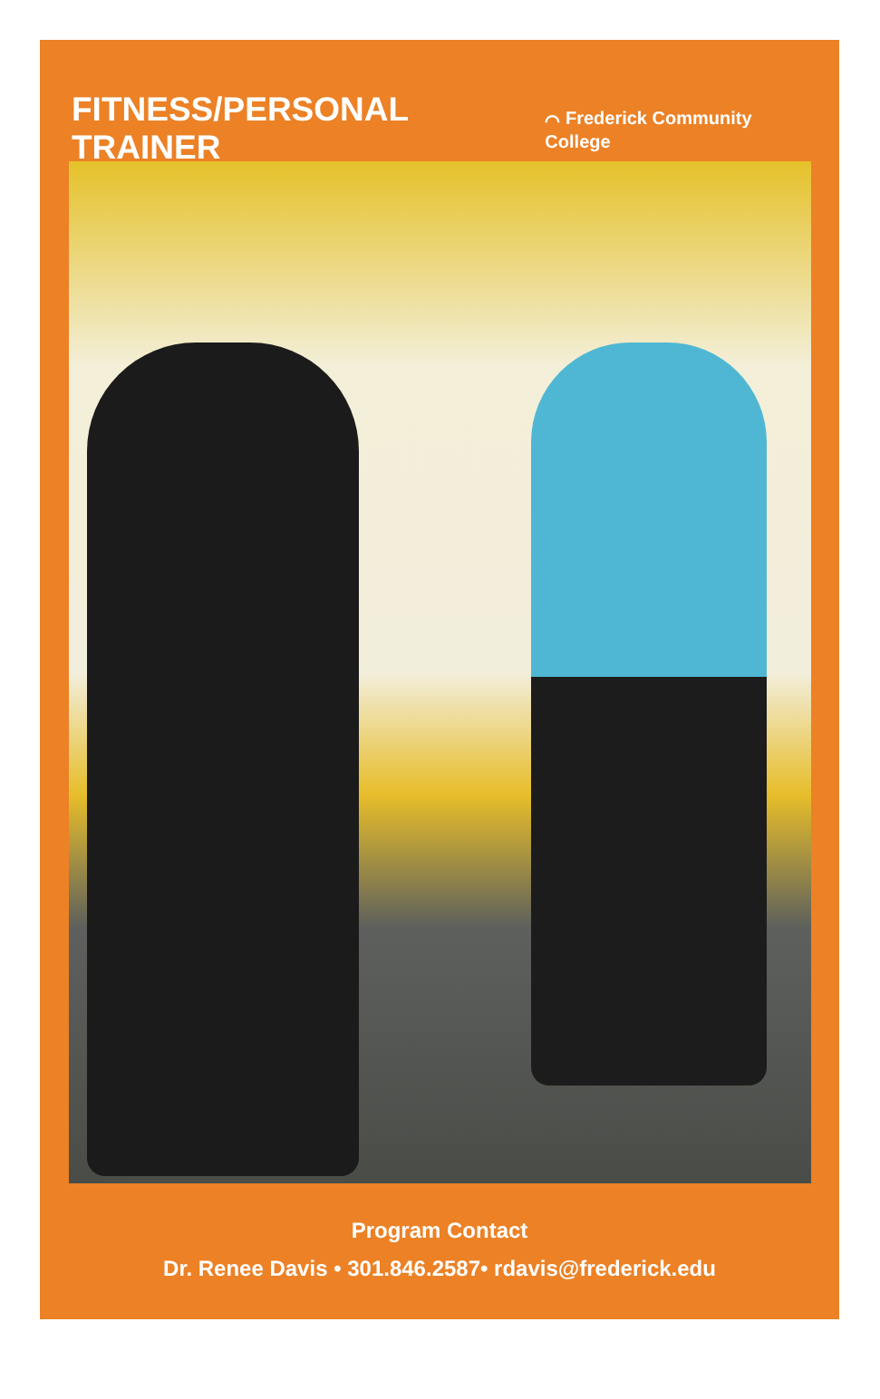FITNESS/PERSONAL TRAINER
⌒ Frederick Community College
Program Contact
Dr. Renee Davis • 301.846.2587• rdavis@frederick.edu